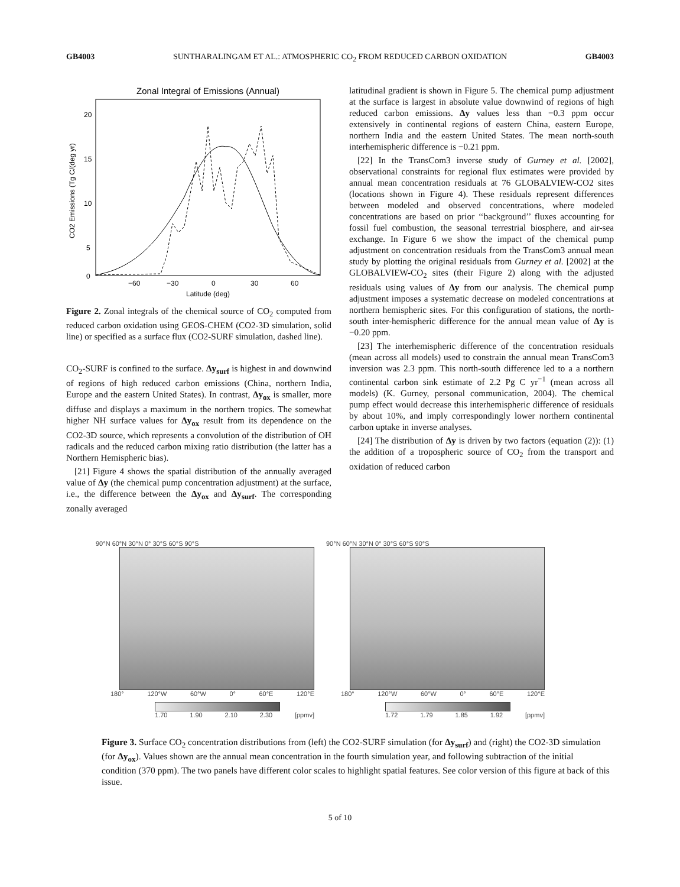GB4003 SUNTHARALINGAM ET AL.: ATMOSPHERIC CO<sub>2</sub> FROM REDUCED CARBON OXIDATION GB4003
Zonal Integral of Emissions (Annual)
20
15
10
5
0
−60
−30
0
30
60
Latitude (deg)
CO2 Emissions (Tg C/(deg yr)
Figure 2. Zonal integrals of the chemical source of CO<sub>2</sub> computed from reduced carbon oxidation using GEOS-CHEM (CO2-3D simulation, solid line) or specified as a surface flux (CO2-SURF simulation, dashed line).
CO<sub>2</sub>-SURF is confined to the surface. Δy<sub>surf</sub> is highest in and downwind of regions of high reduced carbon emissions (China, northern India, Europe and the eastern United States). In contrast, Δy<sub>ox</sub> is smaller, more diffuse and displays a maximum in the northern tropics. The somewhat higher NH surface values for Δy<sub>ox</sub> result from its dependence on the CO2-3D source, which represents a convolution of the distribution of OH radicals and the reduced carbon mixing ratio distribution (the latter has a Northern Hemispheric bias).
[21] Figure 4 shows the spatial distribution of the annually averaged value of Δy (the chemical pump concentration adjustment) at the surface, i.e., the difference between the Δy<sub>ox</sub> and Δy<sub>surf</sub>. The corresponding zonally averaged
latitudinal gradient is shown in Figure 5. The chemical pump adjustment at the surface is largest in absolute value downwind of regions of high reduced carbon emissions. Δy values less than −0.3 ppm occur extensively in continental regions of eastern China, eastern Europe, northern India and the eastern United States. The mean north-south interhemispheric difference is −0.21 ppm.
[22] In the TransCom3 inverse study of Gurney et al. [2002], observational constraints for regional flux estimates were provided by annual mean concentration residuals at 76 GLOBALVIEW-CO2 sites (locations shown in Figure 4). These residuals represent differences between modeled and observed concentrations, where modeled concentrations are based on prior ‘‘background’’ fluxes accounting for fossil fuel combustion, the seasonal terrestrial biosphere, and air-sea exchange. In Figure 6 we show the impact of the chemical pump adjustment on concentration residuals from the TransCom3 annual mean study by plotting the original residuals from Gurney et al. [2002] at the GLOBALVIEW-CO<sub>2</sub> sites (their Figure 2) along with the adjusted residuals using values of Δy from our analysis. The chemical pump adjustment imposes a systematic decrease on modeled concentrations at northern hemispheric sites. For this configuration of stations, the north-south inter-hemispheric difference for the annual mean value of Δy is −0.20 ppm.
[23] The interhemispheric difference of the concentration residuals (mean across all models) used to constrain the annual mean TransCom3 inversion was 2.3 ppm. This north-south difference led to a a northern continental carbon sink estimate of 2.2 Pg C yr<sup>−1</sup> (mean across all models) (K. Gurney, personal communication, 2004). The chemical pump effect would decrease this interhemispheric difference of residuals by about 10%, and imply correspondingly lower northern continental carbon uptake in inverse analyses.
[24] The distribution of Δy is driven by two factors (equation (2)): (1) the addition of a tropospheric source of CO<sub>2</sub> from the transport and oxidation of reduced carbon
90°N 60°N 30°N 0° 30°S 60°S 90°S
180° 120°W 60°W 0° 60°E 120°E
1.70 1.90 2.10 2.30 [ppmv]
90°N 60°N 30°N 0° 30°S 60°S 90°S
180° 120°W 60°W 0° 60°E 120°E
1.72 1.79 1.85 1.92 [ppmv]
Figure 3. Surface CO<sub>2</sub> concentration distributions from (left) the CO2-SURF simulation (for Δy<sub>surf</sub>) and (right) the CO2-3D simulation (for Δy<sub>ox</sub>). Values shown are the annual mean concentration in the fourth simulation year, and following subtraction of the initial condition (370 ppm). The two panels have different color scales to highlight spatial features. See color version of this figure at back of this issue.
5 of 10